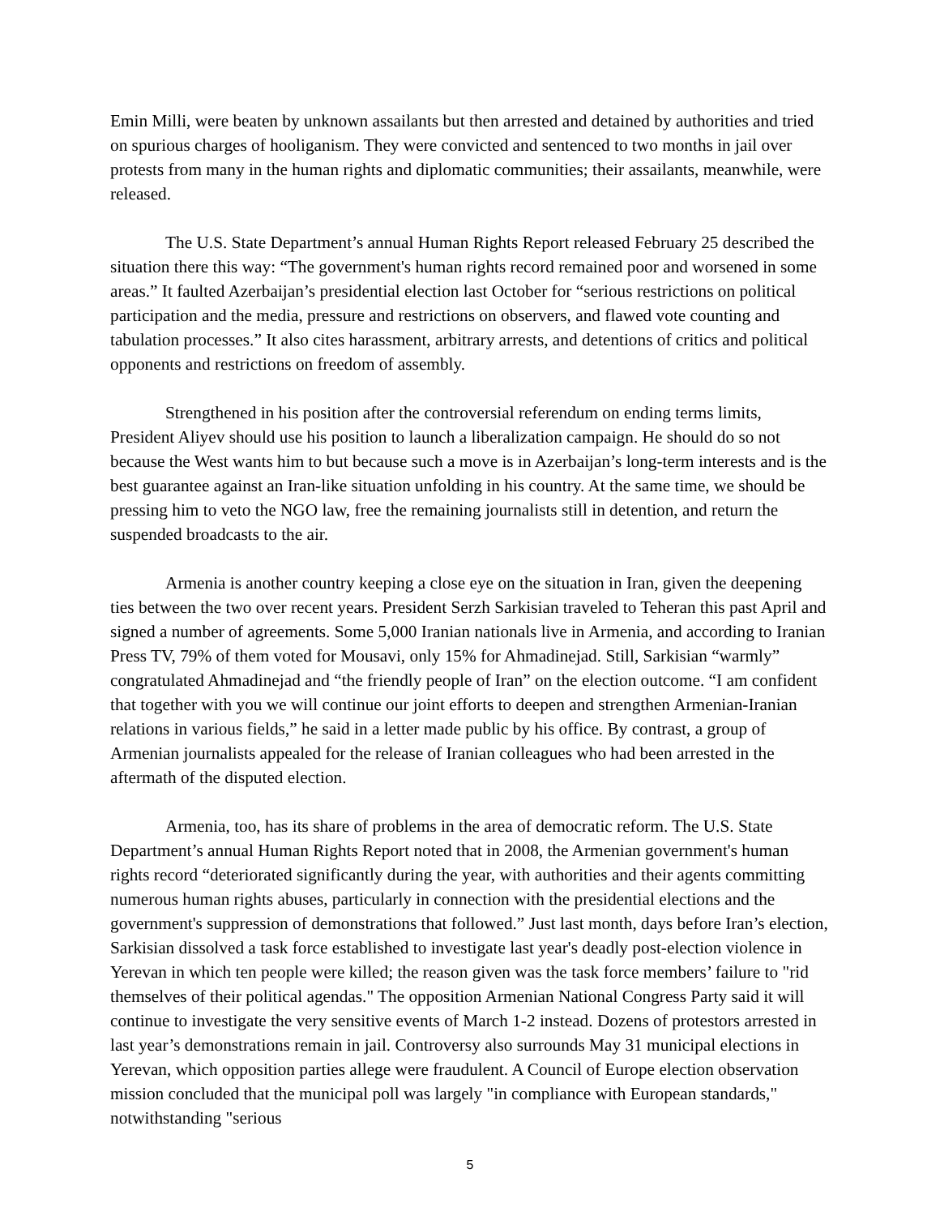Emin Milli, were beaten by unknown assailants but then arrested and detained by authorities and tried on spurious charges of hooliganism. They were convicted and sentenced to two months in jail over protests from many in the human rights and diplomatic communities; their assailants, meanwhile, were released.
The U.S. State Department’s annual Human Rights Report released February 25 described the situation there this way: “The government's human rights record remained poor and worsened in some areas.” It faulted Azerbaijan’s presidential election last October for “serious restrictions on political participation and the media, pressure and restrictions on observers, and flawed vote counting and tabulation processes.” It also cites harassment, arbitrary arrests, and detentions of critics and political opponents and restrictions on freedom of assembly.
Strengthened in his position after the controversial referendum on ending terms limits, President Aliyev should use his position to launch a liberalization campaign. He should do so not because the West wants him to but because such a move is in Azerbaijan’s long-term interests and is the best guarantee against an Iran-like situation unfolding in his country. At the same time, we should be pressing him to veto the NGO law, free the remaining journalists still in detention, and return the suspended broadcasts to the air.
Armenia is another country keeping a close eye on the situation in Iran, given the deepening ties between the two over recent years. President Serzh Sarkisian traveled to Teheran this past April and signed a number of agreements. Some 5,000 Iranian nationals live in Armenia, and according to Iranian Press TV, 79% of them voted for Mousavi, only 15% for Ahmadinejad. Still, Sarkisian “warmly” congratulated Ahmadinejad and “the friendly people of Iran” on the election outcome. “I am confident that together with you we will continue our joint efforts to deepen and strengthen Armenian-Iranian relations in various fields,” he said in a letter made public by his office. By contrast, a group of Armenian journalists appealed for the release of Iranian colleagues who had been arrested in the aftermath of the disputed election.
Armenia, too, has its share of problems in the area of democratic reform. The U.S. State Department’s annual Human Rights Report noted that in 2008, the Armenian government's human rights record “deteriorated significantly during the year, with authorities and their agents committing numerous human rights abuses, particularly in connection with the presidential elections and the government's suppression of demonstrations that followed.” Just last month, days before Iran’s election, Sarkisian dissolved a task force established to investigate last year's deadly post-election violence in Yerevan in which ten people were killed; the reason given was the task force members’ failure to "rid themselves of their political agendas." The opposition Armenian National Congress Party said it will continue to investigate the very sensitive events of March 1-2 instead. Dozens of protestors arrested in last year’s demonstrations remain in jail. Controversy also surrounds May 31 municipal elections in Yerevan, which opposition parties allege were fraudulent. A Council of Europe election observation mission concluded that the municipal poll was largely "in compliance with European standards," notwithstanding "serious
5